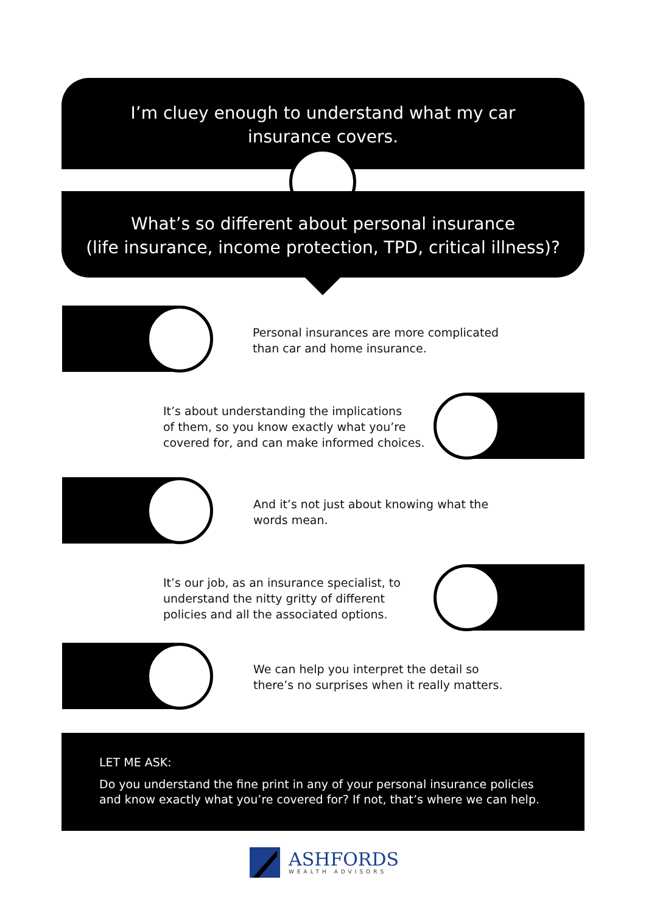I’m cluey enough to understand what my car
insurance covers.
What’s so different about personal insurance
(life insurance, income protection, TPD, critical illness)?
Personal insurances are more complicated
than car and home insurance.
It’s about understanding the implications
of them, so you know exactly what you’re
covered for, and can make informed choices.
And it’s not just about knowing what the
words mean.
It’s our job, as an insurance specialist, to
understand the nitty gritty of different
policies and all the associated options.
We can help you interpret the detail so
there’s no surprises when it really matters.
LET ME ASK:
Do you understand the fine print in any of your personal insurance policies and know exactly what you’re covered for? If not, that’s where we can help.
ASHFORDS
WEALTH ADVISORS